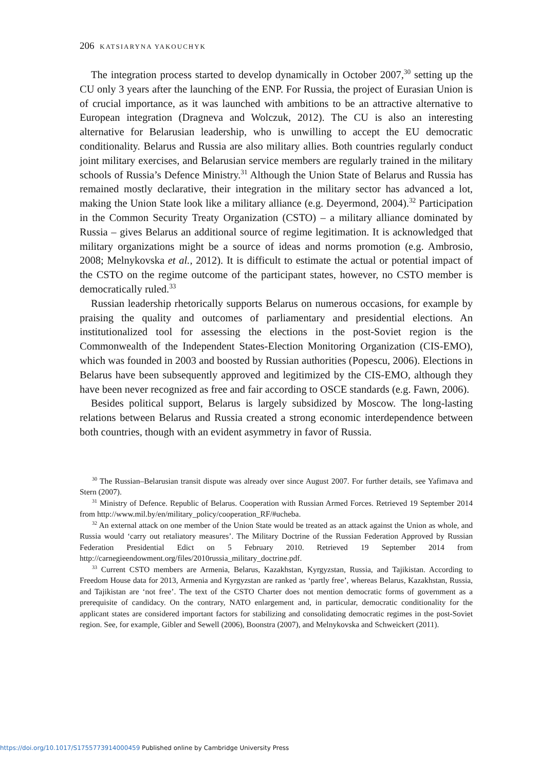206 KATSIARYNA YAKOUCHYK
The integration process started to develop dynamically in October 2007,<sup>30</sup> setting up the CU only 3 years after the launching of the ENP. For Russia, the project of Eurasian Union is of crucial importance, as it was launched with ambitions to be an attractive alternative to European integration (Dragneva and Wolczuk, 2012). The CU is also an interesting alternative for Belarusian leadership, who is unwilling to accept the EU democratic conditionality. Belarus and Russia are also military allies. Both countries regularly conduct joint military exercises, and Belarusian service members are regularly trained in the military schools of Russia’s Defence Ministry.<sup>31</sup> Although the Union State of Belarus and Russia has remained mostly declarative, their integration in the military sector has advanced a lot, making the Union State look like a military alliance (e.g. Deyermond, 2004).<sup>32</sup> Participation in the Common Security Treaty Organization (CSTO) – a military alliance dominated by Russia – gives Belarus an additional source of regime legitimation. It is acknowledged that military organizations might be a source of ideas and norms promotion (e.g. Ambrosio, 2008; Melnykovska et al., 2012). It is difficult to estimate the actual or potential impact of the CSTO on the regime outcome of the participant states, however, no CSTO member is democratically ruled.<sup>33</sup>
Russian leadership rhetorically supports Belarus on numerous occasions, for example by praising the quality and outcomes of parliamentary and presidential elections. An institutionalized tool for assessing the elections in the post-Soviet region is the Commonwealth of the Independent States-Election Monitoring Organization (CIS-EMO), which was founded in 2003 and boosted by Russian authorities (Popescu, 2006). Elections in Belarus have been subsequently approved and legitimized by the CIS-EMO, although they have been never recognized as free and fair according to OSCE standards (e.g. Fawn, 2006).
Besides political support, Belarus is largely subsidized by Moscow. The long-lasting relations between Belarus and Russia created a strong economic interdependence between both countries, though with an evident asymmetry in favor of Russia.
<sup>30</sup> The Russian–Belarusian transit dispute was already over since August 2007. For further details, see Yafimava and Stern (2007).
<sup>31</sup> Ministry of Defence. Republic of Belarus. Cooperation with Russian Armed Forces. Retrieved 19 September 2014 from http://www.mil.by/en/military_policy/cooperation_RF/#ucheba.
<sup>32</sup> An external attack on one member of the Union State would be treated as an attack against the Union as whole, and Russia would ‘carry out retaliatory measures’. The Military Doctrine of the Russian Federation Approved by Russian Federation Presidential Edict on 5 February 2010. Retrieved 19 September 2014 from http://carnegieendowment.org/files/2010russia_military_doctrine.pdf.
<sup>33</sup> Current CSTO members are Armenia, Belarus, Kazakhstan, Kyrgyzstan, Russia, and Tajikistan. According to Freedom House data for 2013, Armenia and Kyrgyzstan are ranked as ‘partly free’, whereas Belarus, Kazakhstan, Russia, and Tajikistan are ‘not free’. The text of the CSTO Charter does not mention democratic forms of government as a prerequisite of candidacy. On the contrary, NATO enlargement and, in particular, democratic conditionality for the applicant states are considered important factors for stabilizing and consolidating democratic regimes in the post-Soviet region. See, for example, Gibler and Sewell (2006), Boonstra (2007), and Melnykovska and Schweickert (2011).
https://doi.org/10.1017/S1755773914000459 Published online by Cambridge University Press